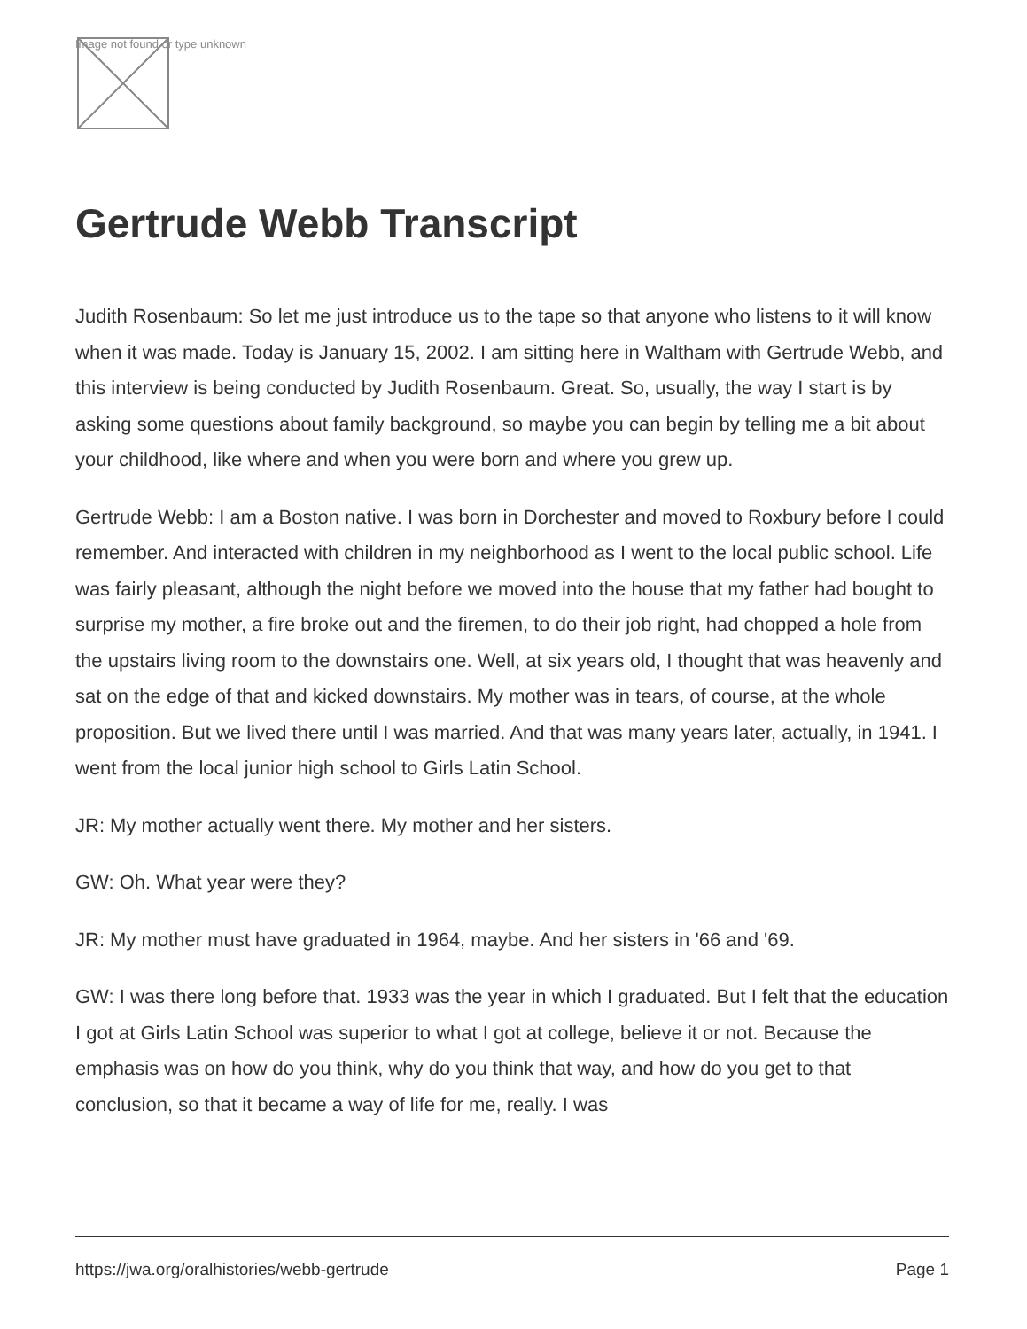Image not found or type unknown
Gertrude Webb Transcript
Judith Rosenbaum: So let me just introduce us to the tape so that anyone who listens to it will know when it was made. Today is January 15, 2002. I am sitting here in Waltham with Gertrude Webb, and this interview is being conducted by Judith Rosenbaum. Great. So, usually, the way I start is by asking some questions about family background, so maybe you can begin by telling me a bit about your childhood, like where and when you were born and where you grew up.
Gertrude Webb: I am a Boston native. I was born in Dorchester and moved to Roxbury before I could remember. And interacted with children in my neighborhood as I went to the local public school. Life was fairly pleasant, although the night before we moved into the house that my father had bought to surprise my mother, a fire broke out and the firemen, to do their job right, had chopped a hole from the upstairs living room to the downstairs one. Well, at six years old, I thought that was heavenly and sat on the edge of that and kicked downstairs. My mother was in tears, of course, at the whole proposition. But we lived there until I was married. And that was many years later, actually, in 1941. I went from the local junior high school to Girls Latin School.
JR: My mother actually went there. My mother and her sisters.
GW: Oh. What year were they?
JR: My mother must have graduated in 1964, maybe. And her sisters in '66 and '69.
GW: I was there long before that. 1933 was the year in which I graduated. But I felt that the education I got at Girls Latin School was superior to what I got at college, believe it or not. Because the emphasis was on how do you think, why do you think that way, and how do you get to that conclusion, so that it became a way of life for me, really. I was
https://jwa.org/oralhistories/webb-gertrude Page 1